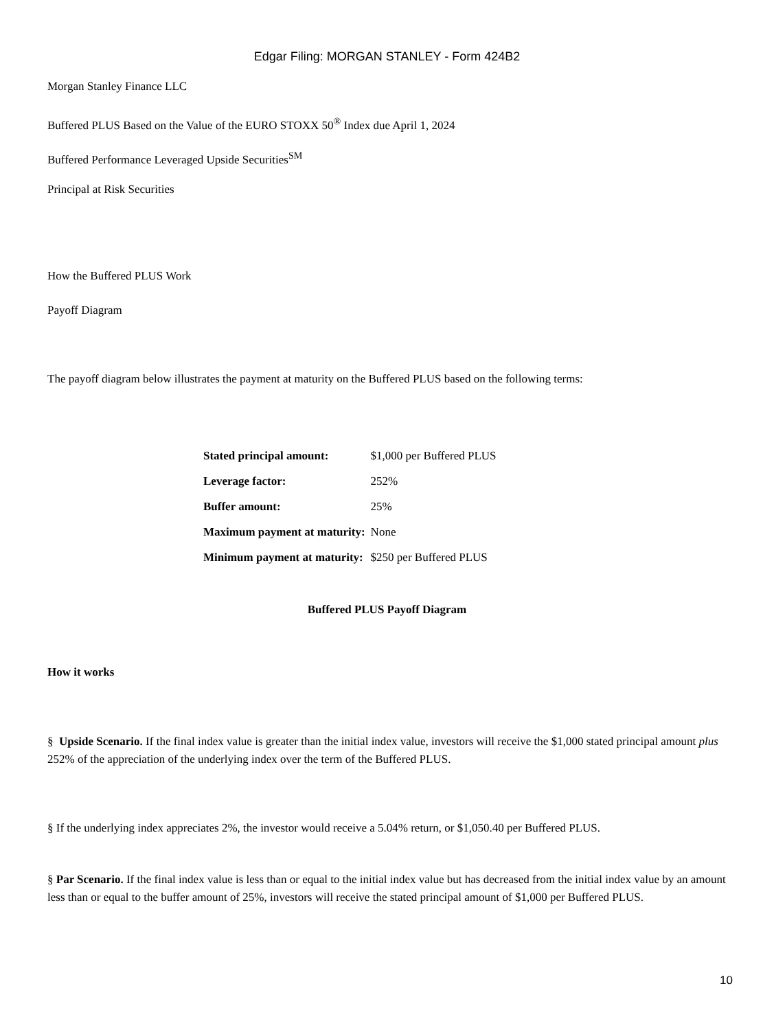Edgar Filing: MORGAN STANLEY - Form 424B2
Morgan Stanley Finance LLC
Buffered PLUS Based on the Value of the EURO STOXX 50<sup>®</sup> Index due April 1, 2024
Buffered Performance Leveraged Upside Securities<sup>SM</sup>
Principal at Risk Securities
How the Buffered PLUS Work
Payoff Diagram
The payoff diagram below illustrates the payment at maturity on the Buffered PLUS based on the following terms:
| Stated principal amount: | $1,000 per Buffered PLUS |
| Leverage factor: | 252% |
| Buffer amount: | 25% |
| Maximum payment at maturity: | None |
| Minimum payment at maturity: | $250 per Buffered PLUS |
Buffered PLUS Payoff Diagram
How it works
§ Upside Scenario. If the final index value is greater than the initial index value, investors will receive the $1,000 stated principal amount plus 252% of the appreciation of the underlying index over the term of the Buffered PLUS.
§ If the underlying index appreciates 2%, the investor would receive a 5.04% return, or $1,050.40 per Buffered PLUS.
§ Par Scenario. If the final index value is less than or equal to the initial index value but has decreased from the initial index value by an amount less than or equal to the buffer amount of 25%, investors will receive the stated principal amount of $1,000 per Buffered PLUS.
10